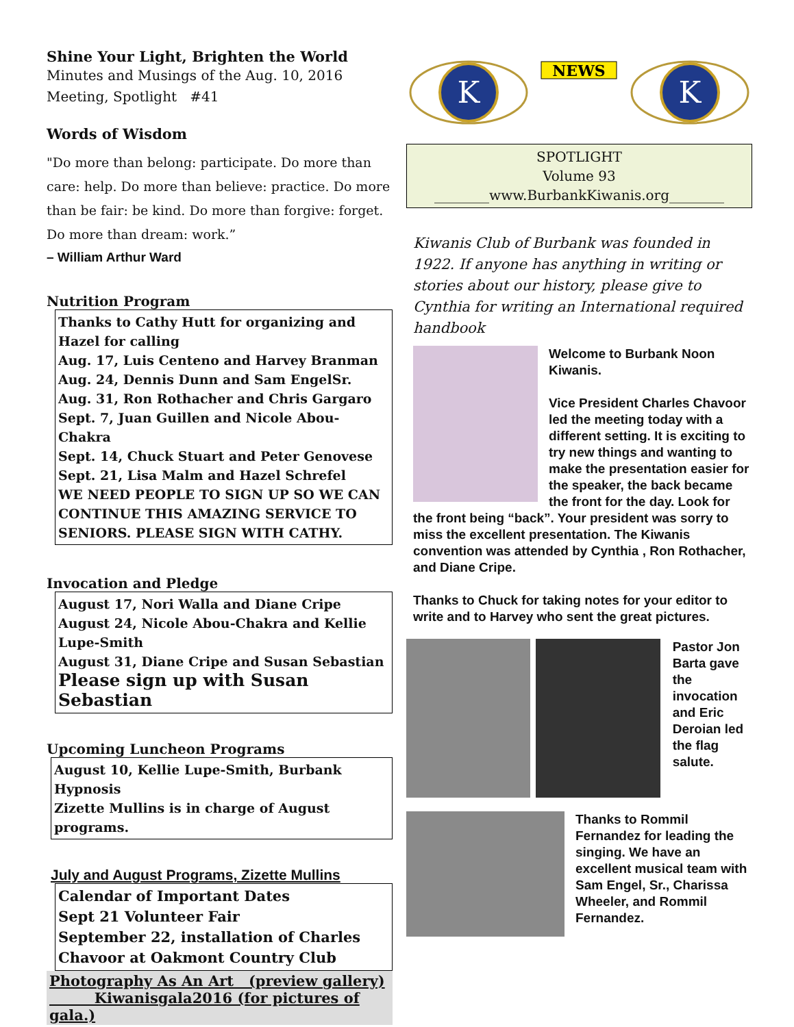Shine Your Light, Brighten the World
Minutes and Musings of the Aug. 10, 2016
Meeting, Spotlight #41
Words of Wisdom
"Do more than belong: participate. Do more than care: help. Do more than believe: practice. Do more than be fair: be kind. Do more than forgive: forget. Do more than dream: work.”
– William Arthur Ward
Nutrition Program
Thanks to Cathy Hutt for organizing and Hazel for calling
Aug. 17, Luis Centeno and Harvey Branman
Aug. 24, Dennis Dunn and Sam EngelSr.
Aug. 31, Ron Rothacher and Chris Gargaro
Sept. 7, Juan Guillen and Nicole Abou-Chakra
Sept. 14, Chuck Stuart and Peter Genovese
Sept. 21, Lisa Malm and Hazel Schrefel
WE NEED PEOPLE TO SIGN UP SO WE CAN CONTINUE THIS AMAZING SERVICE TO SENIORS. PLEASE SIGN WITH CATHY.
Invocation and Pledge
August 17, Nori Walla and Diane Cripe
August 24, Nicole Abou-Chakra and Kellie Lupe-Smith
August 31, Diane Cripe and Susan Sebastian
Please sign up with Susan Sebastian
Upcoming Luncheon Programs
August 10, Kellie Lupe-Smith, Burbank Hypnosis
Zizette Mullins is in charge of August programs.
July and August Programs, Zizette Mullins
Calendar of Important Dates
Sept 21 Volunteer Fair
September 22, installation of Charles Chavoor at Oakmont Country Club
Photography As An Art (preview gallery)
Kiwanisgala2016 (for pictures of gala.)
K
NEWS
K
SPOTLIGHT
Volume 93
________www.BurbankKiwanis.org________
Kiwanis Club of Burbank was founded in 1922. If anyone has anything in writing or stories about our history, please give to Cynthia for writing an International required handbook
Welcome to Burbank Noon Kiwanis.
Vice President Charles Chavoor led the meeting today with a different setting. It is exciting to try new things and wanting to make the presentation easier for the speaker, the back became the front for the day. Look for the front being “back”. Your president was sorry to miss the excellent presentation. The Kiwanis convention was attended by Cynthia , Ron Rothacher, and Diane Cripe.
Thanks to Chuck for taking notes for your editor to write and to Harvey who sent the great pictures.
Pastor Jon Barta gave the invocation and Eric Deroian led the flag salute.
Thanks to Rommil Fernandez for leading the singing. We have an excellent musical team with Sam Engel, Sr., Charissa Wheeler, and Rommil Fernandez.